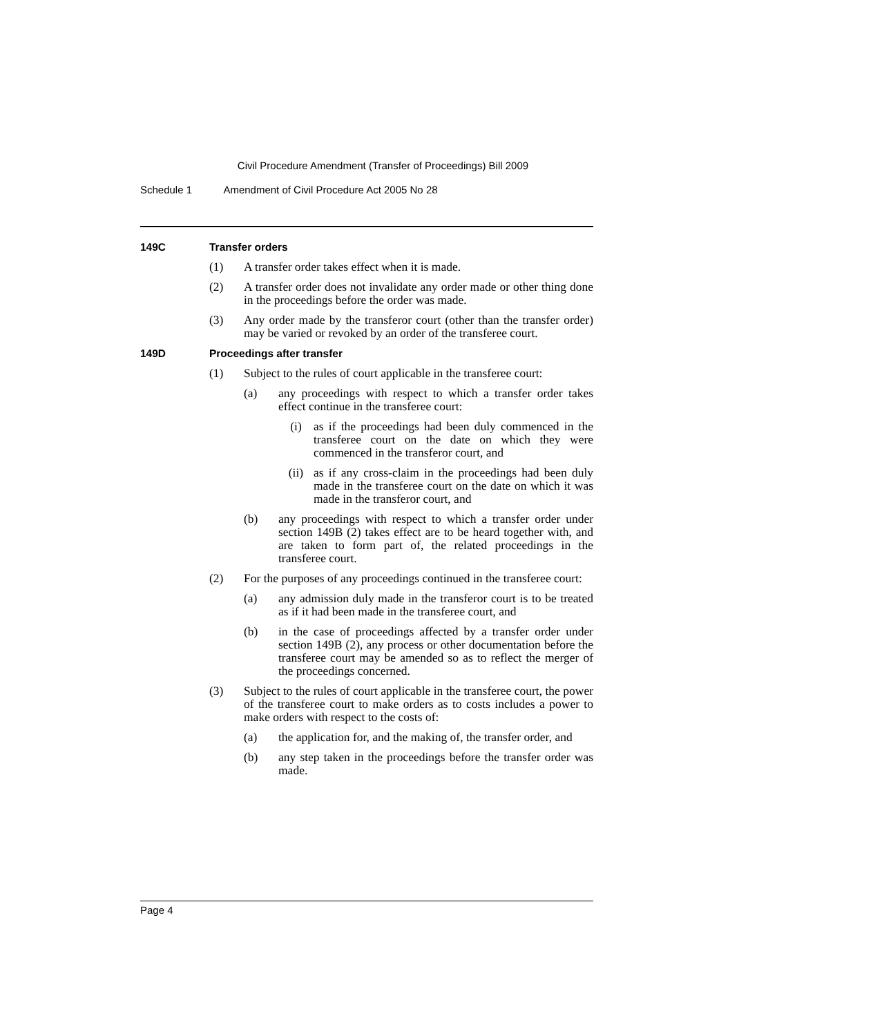Civil Procedure Amendment (Transfer of Proceedings) Bill 2009
Schedule 1 Amendment of Civil Procedure Act 2005 No 28
149C Transfer orders
(1) A transfer order takes effect when it is made.
(2) A transfer order does not invalidate any order made or other thing done in the proceedings before the order was made.
(3) Any order made by the transferor court (other than the transfer order) may be varied or revoked by an order of the transferee court.
149D Proceedings after transfer
(1) Subject to the rules of court applicable in the transferee court:
(a) any proceedings with respect to which a transfer order takes effect continue in the transferee court:
(i) as if the proceedings had been duly commenced in the transferee court on the date on which they were commenced in the transferor court, and
(ii) as if any cross-claim in the proceedings had been duly made in the transferee court on the date on which it was made in the transferor court, and
(b) any proceedings with respect to which a transfer order under section 149B (2) takes effect are to be heard together with, and are taken to form part of, the related proceedings in the transferee court.
(2) For the purposes of any proceedings continued in the transferee court:
(a) any admission duly made in the transferor court is to be treated as if it had been made in the transferee court, and
(b) in the case of proceedings affected by a transfer order under section 149B (2), any process or other documentation before the transferee court may be amended so as to reflect the merger of the proceedings concerned.
(3) Subject to the rules of court applicable in the transferee court, the power of the transferee court to make orders as to costs includes a power to make orders with respect to the costs of:
(a) the application for, and the making of, the transfer order, and
(b) any step taken in the proceedings before the transfer order was made.
Page 4